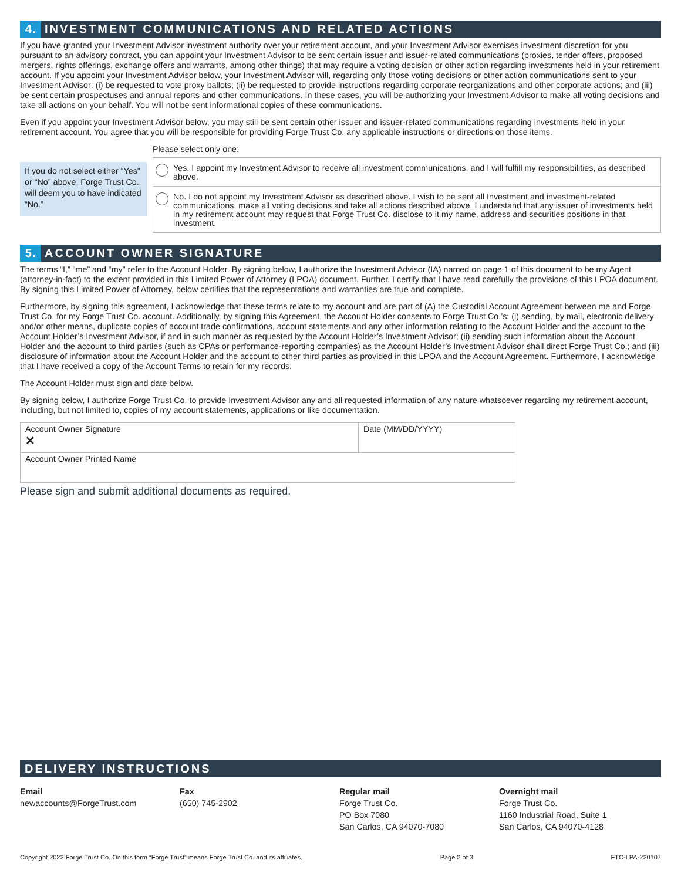4. INVESTMENT COMMUNICATIONS AND RELATED ACTIONS
If you have granted your Investment Advisor investment authority over your retirement account, and your Investment Advisor exercises investment discretion for you pursuant to an advisory contract, you can appoint your Investment Advisor to be sent certain issuer and issuer-related communications (proxies, tender offers, proposed mergers, rights offerings, exchange offers and warrants, among other things) that may require a voting decision or other action regarding investments held in your retirement account. If you appoint your Investment Advisor below, your Investment Advisor will, regarding only those voting decisions or other action communications sent to your Investment Advisor: (i) be requested to vote proxy ballots; (ii) be requested to provide instructions regarding corporate reorganizations and other corporate actions; and (iii) be sent certain prospectuses and annual reports and other communications. In these cases, you will be authorizing your Investment Advisor to make all voting decisions and take all actions on your behalf. You will not be sent informational copies of these communications.
Even if you appoint your Investment Advisor below, you may still be sent certain other issuer and issuer-related communications regarding investments held in your retirement account. You agree that you will be responsible for providing Forge Trust Co. any applicable instructions or directions on those items.
If you do not select either “Yes” or “No” above, Forge Trust Co. will deem you to have indicated “No.”
Please select only one:
Yes. I appoint my Investment Advisor to receive all investment communications, and I will fulfill my responsibilities, as described above.
No. I do not appoint my Investment Advisor as described above. I wish to be sent all Investment and investment-related communications, make all voting decisions and take all actions described above. I understand that any issuer of investments held in my retirement account may request that Forge Trust Co. disclose to it my name, address and securities positions in that investment.
5. ACCOUNT OWNER SIGNATURE
The terms “I,” “me” and “my” refer to the Account Holder. By signing below, I authorize the Investment Advisor (IA) named on page 1 of this document to be my Agent (attorney-in-fact) to the extent provided in this Limited Power of Attorney (LPOA) document. Further, I certify that I have read carefully the provisions of this LPOA document. By signing this Limited Power of Attorney, below certifies that the representations and warranties are true and complete.
Furthermore, by signing this agreement, I acknowledge that these terms relate to my account and are part of (A) the Custodial Account Agreement between me and Forge Trust Co. for my Forge Trust Co. account. Additionally, by signing this Agreement, the Account Holder consents to Forge Trust Co.’s: (i) sending, by mail, electronic delivery and/or other means, duplicate copies of account trade confirmations, account statements and any other information relating to the Account Holder and the account to the Account Holder’s Investment Advisor, if and in such manner as requested by the Account Holder’s Investment Advisor; (ii) sending such information about the Account Holder and the account to third parties (such as CPAs or performance-reporting companies) as the Account Holder’s Investment Advisor shall direct Forge Trust Co.; and (iii) disclosure of information about the Account Holder and the account to other third parties as provided in this LPOA and the Account Agreement. Furthermore, I acknowledge that I have received a copy of the Account Terms to retain for my records.
The Account Holder must sign and date below.
By signing below, I authorize Forge Trust Co. to provide Investment Advisor any and all requested information of any nature whatsoever regarding my retirement account, including, but not limited to, copies of my account statements, applications or like documentation.
| Account Owner Signature ✕ | Date (MM/DD/YYYY) |
| Account Owner Printed Name | |
Please sign and submit additional documents as required.
DELIVERY INSTRUCTIONS
Email
newaccounts@ForgeTrust.com
Fax
(650) 745-2902
Regular mail
Forge Trust Co.
PO Box 7080
San Carlos, CA 94070-7080
Overnight mail
Forge Trust Co.
1160 Industrial Road, Suite 1
San Carlos, CA 94070-4128
Copyright 2022 Forge Trust Co. On this form “Forge Trust” means Forge Trust Co. and its affiliates. Page 2 of 3 FTC-LPA-220107